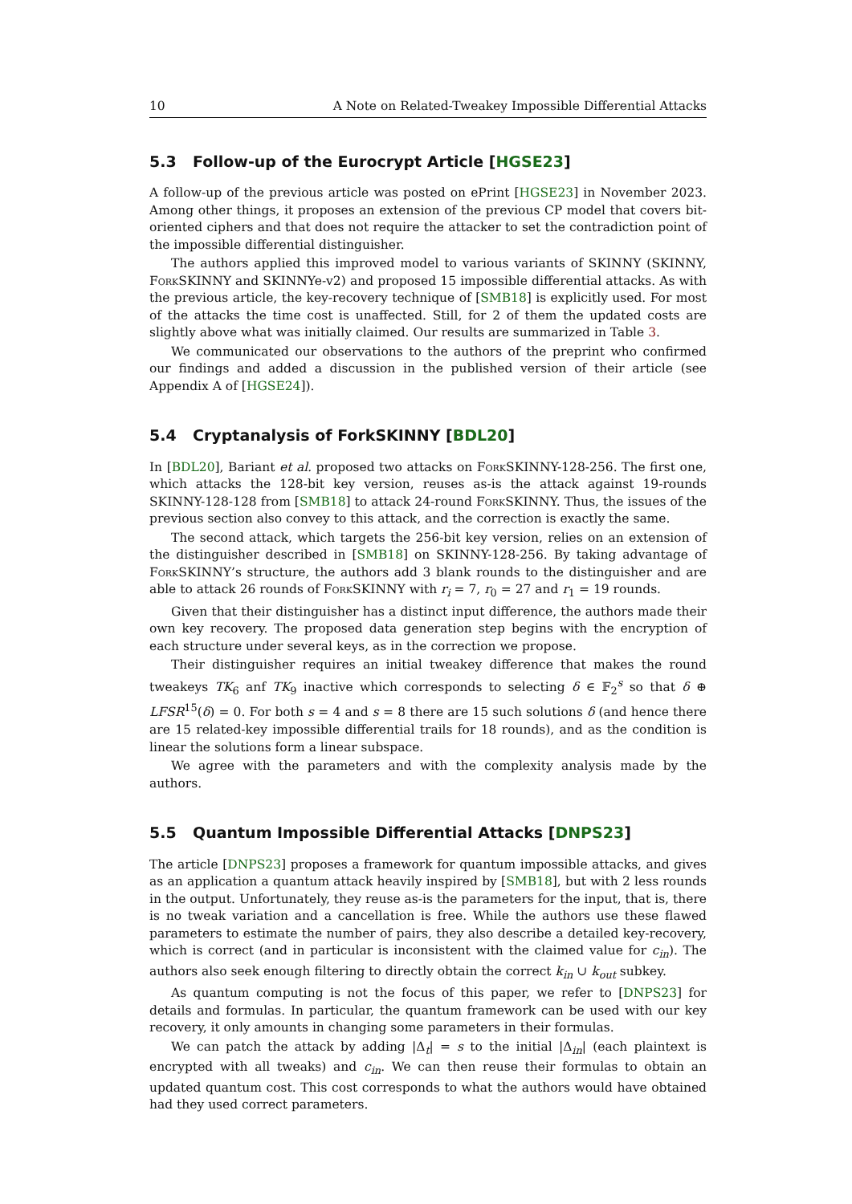10 A Note on Related-Tweakey Impossible Differential Attacks
5.3 Follow-up of the Eurocrypt Article [HGSE23]
A follow-up of the previous article was posted on ePrint [HGSE23] in November 2023. Among other things, it proposes an extension of the previous CP model that covers bit-oriented ciphers and that does not require the attacker to set the contradiction point of the impossible differential distinguisher.
The authors applied this improved model to various variants of SKINNY (SKINNY, Fork SKINNY and SKINNYe-v2) and proposed 15 impossible differential attacks. As with the previous article, the key-recovery technique of [SMB18] is explicitly used. For most of the attacks the time cost is unaffected. Still, for 2 of them the updated costs are slightly above what was initially claimed. Our results are summarized in Table 3.
We communicated our observations to the authors of the preprint who confirmed our findings and added a discussion in the published version of their article (see Appendix A of [HGSE24]).
5.4 Cryptanalysis of ForkSKINNY [BDL20]
In [BDL20], Bariant et al. proposed two attacks on Fork SKINNY-128-256. The first one, which attacks the 128-bit key version, reuses as-is the attack against 19-rounds SKINNY-128-128 from [SMB18] to attack 24-round Fork SKINNY. Thus, the issues of the previous section also convey to this attack, and the correction is exactly the same.
The second attack, which targets the 256-bit key version, relies on an extension of the distinguisher described in [SMB18] on SKINNY-128-256. By taking advantage of Fork SKINNY’s structure, the authors add 3 blank rounds to the distinguisher and are able to attack 26 rounds of Fork SKINNY with r<sub>i</sub> = 7, r<sub>0</sub> = 27 and r<sub>1</sub> = 19 rounds.
Given that their distinguisher has a distinct input difference, the authors made their own key recovery. The proposed data generation step begins with the encryption of each structure under several keys, as in the correction we propose.
Their distinguisher requires an initial tweakey difference that makes the round tweakeys TK<sub>6</sub> anf TK<sub>9</sub> inactive which corresponds to selecting δ ∈ 𝔽<sub>2</sub><sup>s</sup> so that δ ⊕ LFSR<sup>15</sup>(δ) = 0. For both s = 4 and s = 8 there are 15 such solutions δ (and hence there are 15 related-key impossible differential trails for 18 rounds), and as the condition is linear the solutions form a linear subspace.
We agree with the parameters and with the complexity analysis made by the authors.
5.5 Quantum Impossible Differential Attacks [DNPS23]
The article [DNPS23] proposes a framework for quantum impossible attacks, and gives as an application a quantum attack heavily inspired by [SMB18], but with 2 less rounds in the output. Unfortunately, they reuse as-is the parameters for the input, that is, there is no tweak variation and a cancellation is free. While the authors use these flawed parameters to estimate the number of pairs, they also describe a detailed key-recovery, which is correct (and in particular is inconsistent with the claimed value for c<sub>in</sub>). The authors also seek enough filtering to directly obtain the correct k<sub>in</sub> ∪ k<sub>out</sub> subkey.
As quantum computing is not the focus of this paper, we refer to [DNPS23] for details and formulas. In particular, the quantum framework can be used with our key recovery, it only amounts in changing some parameters in their formulas.
We can patch the attack by adding |Δ<sub>t</sub>| = s to the initial |Δ<sub>in</sub>| (each plaintext is encrypted with all tweaks) and c<sub>in</sub>. We can then reuse their formulas to obtain an updated quantum cost. This cost corresponds to what the authors would have obtained had they used correct parameters.